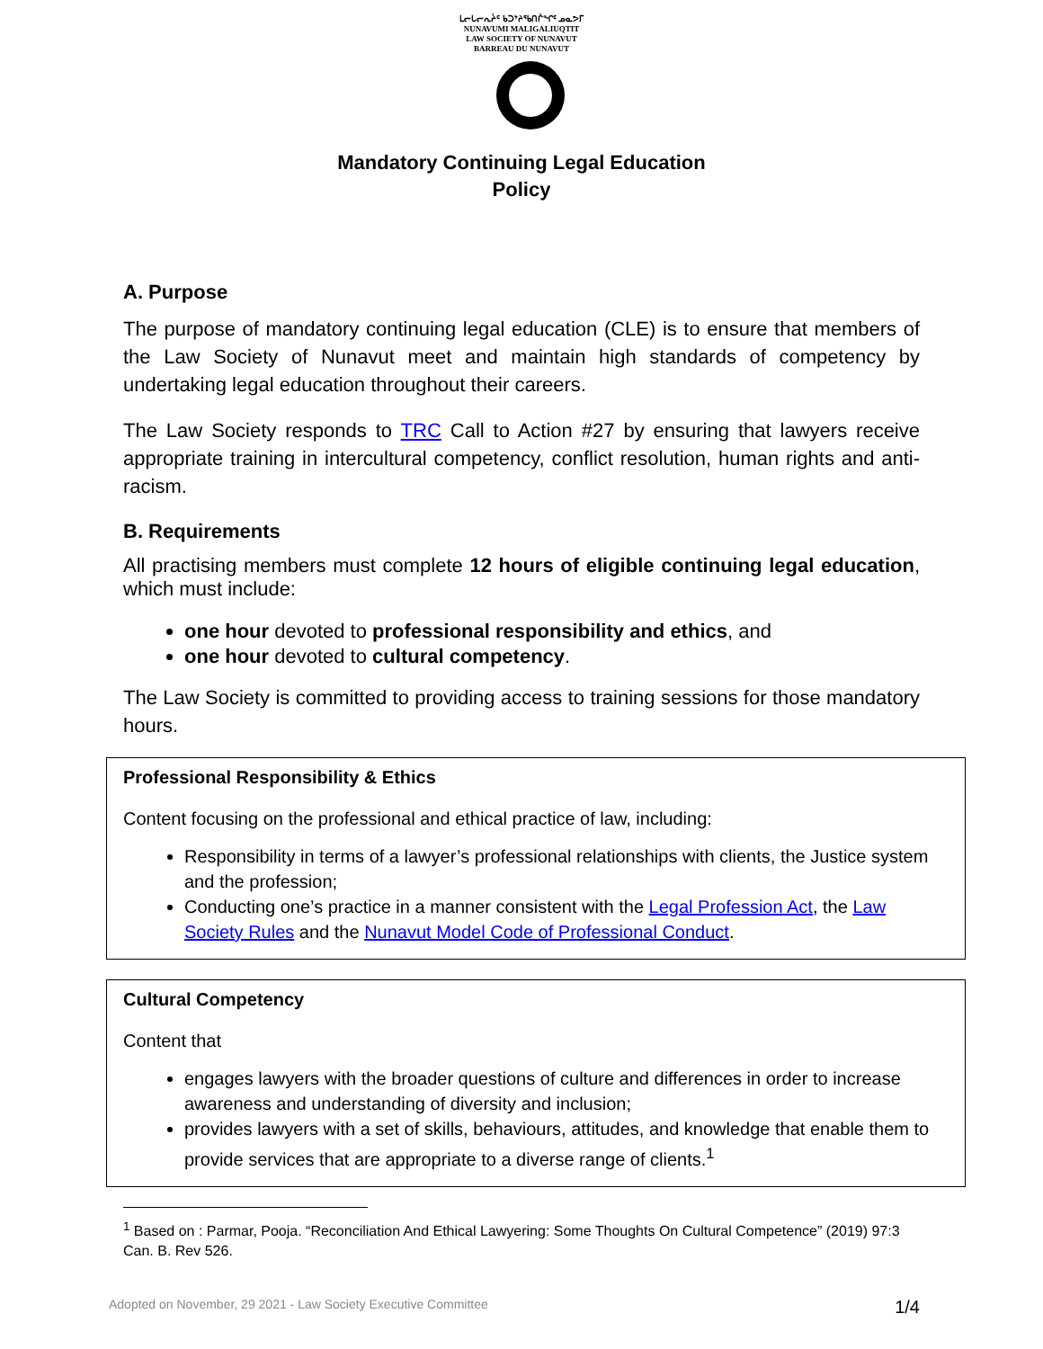ᒪᓕᒐᓕᕆᔩᑦ ᑲᑐᔾᔨᖃᑎᒌᖏᑦ ᓄᓇᕗᒥ
NUNAVUMI MALIGALIUQTIT
LAW SOCIETY OF NUNAVUT
BARREAU DU NUNAVUT
Mandatory Continuing Legal Education
Policy
A. Purpose
The purpose of mandatory continuing legal education (CLE) is to ensure that members of the Law Society of Nunavut meet and maintain high standards of competency by undertaking legal education throughout their careers.
The Law Society responds to TRC Call to Action #27 by ensuring that lawyers receive appropriate training in intercultural competency, conflict resolution, human rights and anti-racism.
B. Requirements
All practising members must complete 12 hours of eligible continuing legal education, which must include:
one hour devoted to professional responsibility and ethics, and
one hour devoted to cultural competency.
The Law Society is committed to providing access to training sessions for those mandatory hours.
Professional Responsibility & Ethics
Content focusing on the professional and ethical practice of law, including:
Responsibility in terms of a lawyer’s professional relationships with clients, the Justice system and the profession;
Conducting one’s practice in a manner consistent with the Legal Profession Act, the Law Society Rules and the Nunavut Model Code of Professional Conduct.
Cultural Competency
Content that
engages lawyers with the broader questions of culture and differences in order to increase awareness and understanding of diversity and inclusion;
provides lawyers with a set of skills, behaviours, attitudes, and knowledge that enable them to provide services that are appropriate to a diverse range of clients.<sup>1</sup>
<sup>1</sup> Based on : Parmar, Pooja. “Reconciliation And Ethical Lawyering: Some Thoughts On Cultural Competence” (2019) 97:3 Can. B. Rev 526.
Adopted on November, 29 2021 - Law Society Executive Committee 1/4